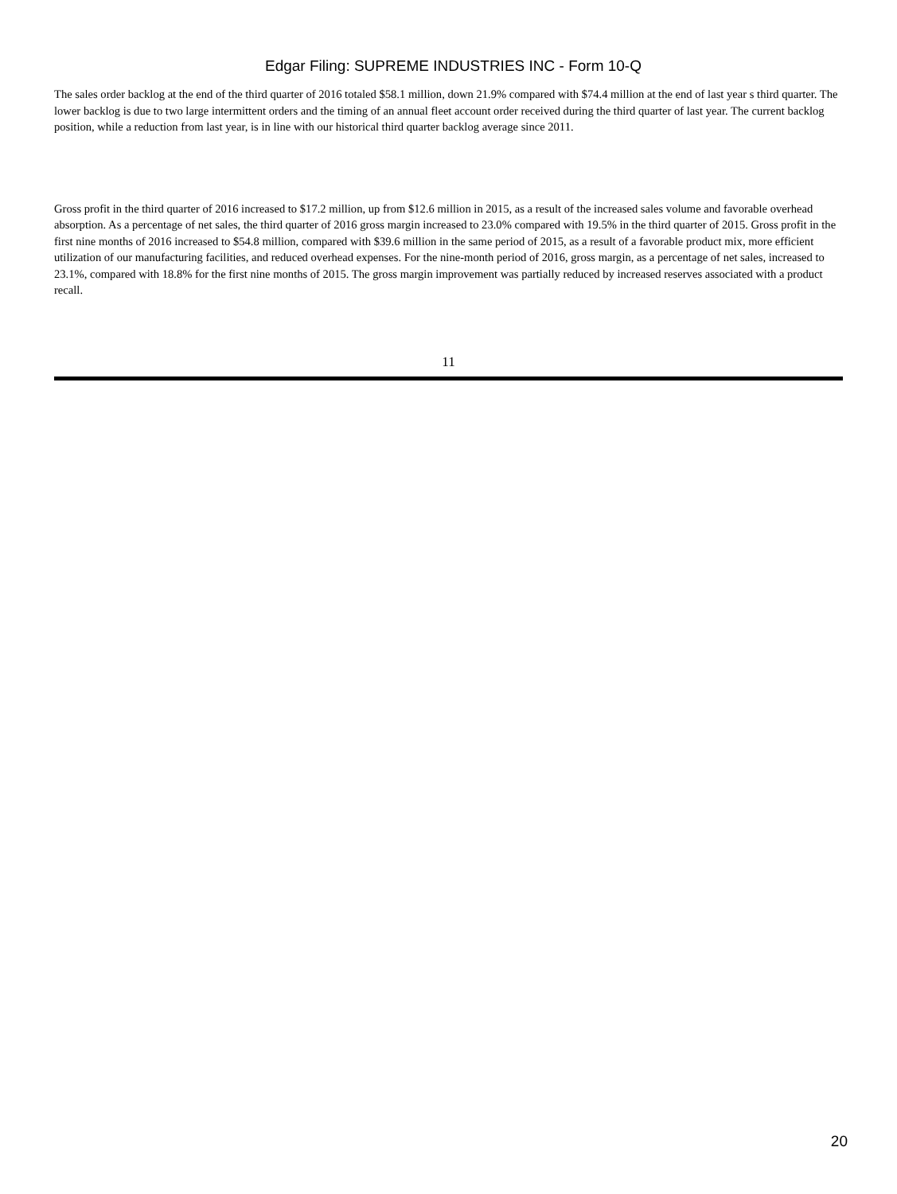Edgar Filing: SUPREME INDUSTRIES INC - Form 10-Q
The sales order backlog at the end of the third quarter of 2016 totaled $58.1 million, down 21.9% compared with $74.4 million at the end of last year s third quarter. The lower backlog is due to two large intermittent orders and the timing of an annual fleet account order received during the third quarter of last year. The current backlog position, while a reduction from last year, is in line with our historical third quarter backlog average since 2011.
Gross profit in the third quarter of 2016 increased to $17.2 million, up from $12.6 million in 2015, as a result of the increased sales volume and favorable overhead absorption. As a percentage of net sales, the third quarter of 2016 gross margin increased to 23.0% compared with 19.5% in the third quarter of 2015. Gross profit in the first nine months of 2016 increased to $54.8 million, compared with $39.6 million in the same period of 2015, as a result of a favorable product mix, more efficient utilization of our manufacturing facilities, and reduced overhead expenses. For the nine-month period of 2016, gross margin, as a percentage of net sales, increased to 23.1%, compared with 18.8% for the first nine months of 2015. The gross margin improvement was partially reduced by increased reserves associated with a product recall.
11
20